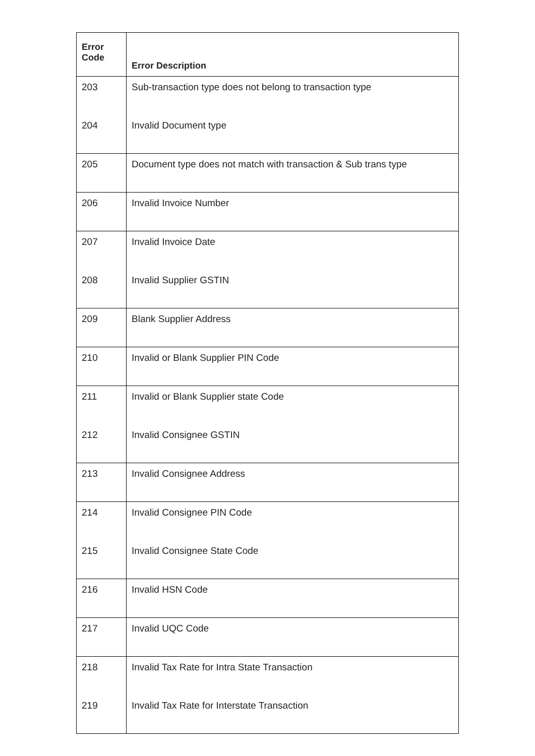| Error Code | Error Description |
| --- | --- |
| 203 | Sub-transaction type does not belong to transaction type |
| 204 | Invalid Document type |
| 205 | Document type does not match with transaction & Sub trans type |
| 206 | Invalid Invoice Number |
| 207 | Invalid Invoice Date |
| 208 | Invalid Supplier GSTIN |
| 209 | Blank Supplier Address |
| 210 | Invalid or Blank Supplier PIN Code |
| 211 | Invalid or Blank Supplier state Code |
| 212 | Invalid Consignee GSTIN |
| 213 | Invalid Consignee Address |
| 214 | Invalid Consignee PIN Code |
| 215 | Invalid Consignee State Code |
| 216 | Invalid HSN Code |
| 217 | Invalid UQC Code |
| 218 | Invalid Tax Rate for Intra State Transaction |
| 219 | Invalid Tax Rate for Interstate Transaction |